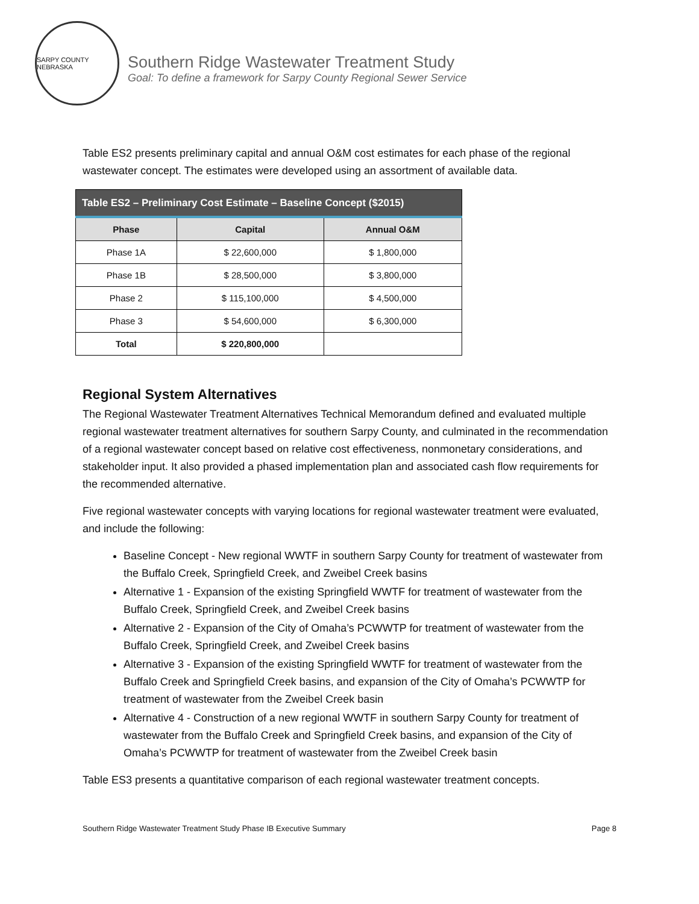SARPY COUNTY NEBRASKA
Southern Ridge Wastewater Treatment Study
Goal: To define a framework for Sarpy County Regional Sewer Service
Table ES2 presents preliminary capital and annual O&M cost estimates for each phase of the regional wastewater concept. The estimates were developed using an assortment of available data.
| Table ES2 – Preliminary Cost Estimate – Baseline Concept ($2015) | | |
| --- | --- | --- |
| Phase | Capital | Annual O&M |
| Phase 1A | $ 22,600,000 | $ 1,800,000 |
| Phase 1B | $ 28,500,000 | $ 3,800,000 |
| Phase 2 | $ 115,100,000 | $ 4,500,000 |
| Phase 3 | $ 54,600,000 | $ 6,300,000 |
| Total | $ 220,800,000 | |
Regional System Alternatives
The Regional Wastewater Treatment Alternatives Technical Memorandum defined and evaluated multiple regional wastewater treatment alternatives for southern Sarpy County, and culminated in the recommendation of a regional wastewater concept based on relative cost effectiveness, nonmonetary considerations, and stakeholder input. It also provided a phased implementation plan and associated cash flow requirements for the recommended alternative.
Five regional wastewater concepts with varying locations for regional wastewater treatment were evaluated, and include the following:
Baseline Concept - New regional WWTF in southern Sarpy County for treatment of wastewater from the Buffalo Creek, Springfield Creek, and Zweibel Creek basins
Alternative 1 - Expansion of the existing Springfield WWTF for treatment of wastewater from the Buffalo Creek, Springfield Creek, and Zweibel Creek basins
Alternative 2 - Expansion of the City of Omaha’s PCWWTP for treatment of wastewater from the Buffalo Creek, Springfield Creek, and Zweibel Creek basins
Alternative 3 - Expansion of the existing Springfield WWTF for treatment of wastewater from the Buffalo Creek and Springfield Creek basins, and expansion of the City of Omaha’s PCWWTP for treatment of wastewater from the Zweibel Creek basin
Alternative 4 - Construction of a new regional WWTF in southern Sarpy County for treatment of wastewater from the Buffalo Creek and Springfield Creek basins, and expansion of the City of Omaha’s PCWWTP for treatment of wastewater from the Zweibel Creek basin
Table ES3 presents a quantitative comparison of each regional wastewater treatment concepts.
Southern Ridge Wastewater Treatment Study Phase IB Executive Summary Page 8